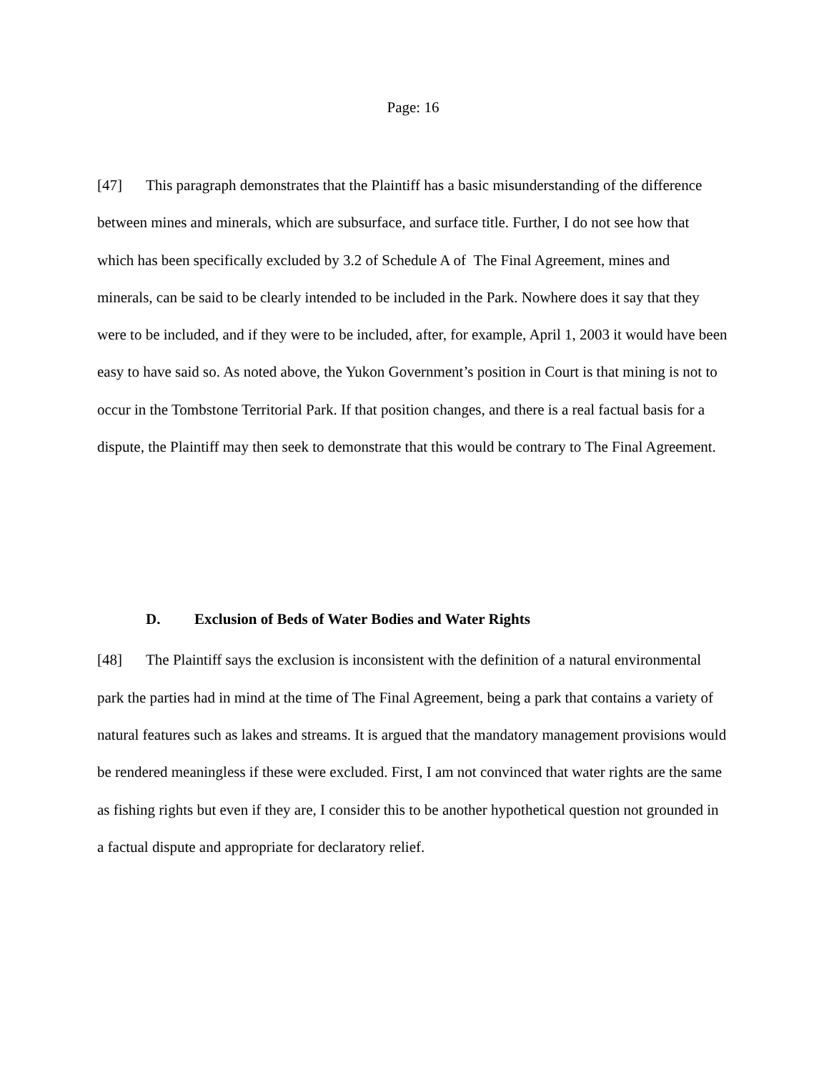Page: 16
[47] This paragraph demonstrates that the Plaintiff has a basic misunderstanding of the difference between mines and minerals, which are subsurface, and surface title. Further, I do not see how that which has been specifically excluded by 3.2 of Schedule A of The Final Agreement, mines and minerals, can be said to be clearly intended to be included in the Park. Nowhere does it say that they were to be included, and if they were to be included, after, for example, April 1, 2003 it would have been easy to have said so. As noted above, the Yukon Government’s position in Court is that mining is not to occur in the Tombstone Territorial Park. If that position changes, and there is a real factual basis for a dispute, the Plaintiff may then seek to demonstrate that this would be contrary to The Final Agreement.
D. Exclusion of Beds of Water Bodies and Water Rights
[48] The Plaintiff says the exclusion is inconsistent with the definition of a natural environmental park the parties had in mind at the time of The Final Agreement, being a park that contains a variety of natural features such as lakes and streams. It is argued that the mandatory management provisions would be rendered meaningless if these were excluded. First, I am not convinced that water rights are the same as fishing rights but even if they are, I consider this to be another hypothetical question not grounded in a factual dispute and appropriate for declaratory relief.